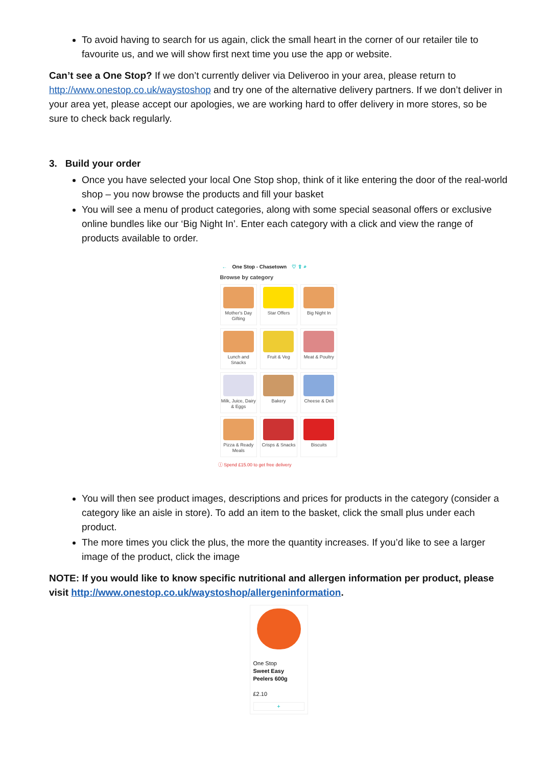To avoid having to search for us again, click the small heart in the corner of our retailer tile to favourite us, and we will show first next time you use the app or website.
Can’t see a One Stop? If we don’t currently deliver via Deliveroo in your area, please return to http://www.onestop.co.uk/waystoshop and try one of the alternative delivery partners. If we don’t deliver in your area yet, please accept our apologies, we are working hard to offer delivery in more stores, so be sure to check back regularly.
3. Build your order
Once you have selected your local One Stop shop, think of it like entering the door of the real-world shop – you now browse the products and fill your basket
You will see a menu of product categories, along with some special seasonal offers or exclusive online bundles like our ‘Big Night In’. Enter each category with a click and view the range of products available to order.
← One Stop - Chasetown ♡ ⇪ ⌕
Browse by category
Mother's Day Gifting
Star Offers
Big Night In
Lunch and Snacks
Fruit & Veg
Meat & Poultry
Milk, Juice, Dairy & Eggs
Bakery
Cheese & Deli
Pizza & Ready Meals
Crisps & Snacks
Biscuits
ⓘ Spend £15.00 to get free delivery
You will then see product images, descriptions and prices for products in the category (consider a category like an aisle in store). To add an item to the basket, click the small plus under each product.
The more times you click the plus, the more the quantity increases. If you’d like to see a larger image of the product, click the image
NOTE: If you would like to know specific nutritional and allergen information per product, please visit http://www.onestop.co.uk/waystoshop/allergeninformation.
One Stop
Sweet Easy Peelers 600g
£2.10
+